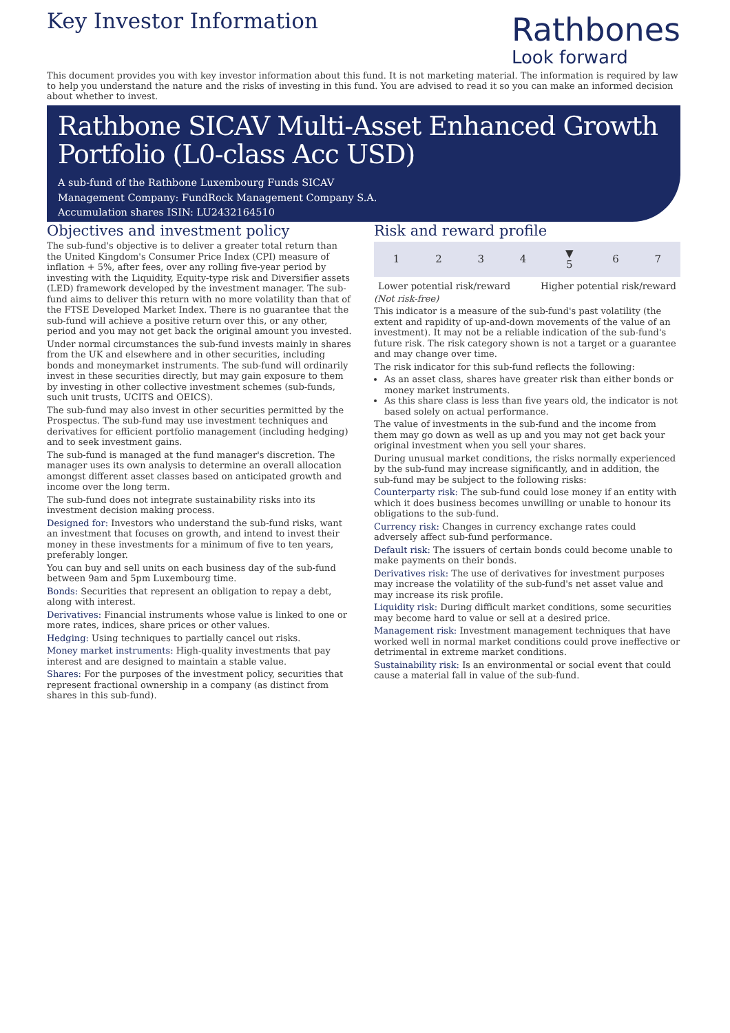Key Investor Information
Rathbones
Look forward
This document provides you with key investor information about this fund. It is not marketing material. The information is required by law to help you understand the nature and the risks of investing in this fund. You are advised to read it so you can make an informed decision about whether to invest.
Rathbone SICAV Multi-Asset Enhanced Growth Portfolio (L0-class Acc USD)
A sub-fund of the Rathbone Luxembourg Funds SICAV
Management Company: FundRock Management Company S.A.
Accumulation shares ISIN: LU2432164510
Objectives and investment policy
The sub-fund's objective is to deliver a greater total return than the United Kingdom's Consumer Price Index (CPI) measure of inflation + 5%, after fees, over any rolling five-year period by investing with the Liquidity, Equity-type risk and Diversifier assets (LED) framework developed by the investment manager. The sub-fund aims to deliver this return with no more volatility than that of the FTSE Developed Market Index. There is no guarantee that the sub-fund will achieve a positive return over this, or any other, period and you may not get back the original amount you invested.
Under normal circumstances the sub-fund invests mainly in shares from the UK and elsewhere and in other securities, including bonds and moneymarket instruments. The sub-fund will ordinarily invest in these securities directly, but may gain exposure to them by investing in other collective investment schemes (sub-funds, such unit trusts, UCITS and OEICS).
The sub-fund may also invest in other securities permitted by the Prospectus. The sub-fund may use investment techniques and derivatives for efficient portfolio management (including hedging) and to seek investment gains.
The sub-fund is managed at the fund manager's discretion. The manager uses its own analysis to determine an overall allocation amongst different asset classes based on anticipated growth and income over the long term.
The sub-fund does not integrate sustainability risks into its investment decision making process.
Designed for: Investors who understand the sub-fund risks, want an investment that focuses on growth, and intend to invest their money in these investments for a minimum of five to ten years, preferably longer.
You can buy and sell units on each business day of the sub-fund between 9am and 5pm Luxembourg time.
Bonds: Securities that represent an obligation to repay a debt, along with interest.
Derivatives: Financial instruments whose value is linked to one or more rates, indices, share prices or other values.
Hedging: Using techniques to partially cancel out risks.
Money market instruments: High-quality investments that pay interest and are designed to maintain a stable value.
Shares: For the purposes of the investment policy, securities that represent fractional ownership in a company (as distinct from shares in this sub-fund).
Risk and reward profile
| 1 | 2 | 3 | 4 | ▼ 5 | 6 | 7 |
Lower potential risk/reward Higher potential risk/reward
(Not risk-free)
This indicator is a measure of the sub-fund's past volatility (the extent and rapidity of up-and-down movements of the value of an investment). It may not be a reliable indication of the sub-fund's future risk. The risk category shown is not a target or a guarantee and may change over time.
The risk indicator for this sub-fund reflects the following:
As an asset class, shares have greater risk than either bonds or money market instruments.
As this share class is less than five years old, the indicator is not based solely on actual performance.
The value of investments in the sub-fund and the income from them may go down as well as up and you may not get back your original investment when you sell your shares.
During unusual market conditions, the risks normally experienced by the sub-fund may increase significantly, and in addition, the sub-fund may be subject to the following risks:
Counterparty risk: The sub-fund could lose money if an entity with which it does business becomes unwilling or unable to honour its obligations to the sub-fund.
Currency risk: Changes in currency exchange rates could adversely affect sub-fund performance.
Default risk: The issuers of certain bonds could become unable to make payments on their bonds.
Derivatives risk: The use of derivatives for investment purposes may increase the volatility of the sub-fund's net asset value and may increase its risk profile.
Liquidity risk: During difficult market conditions, some securities may become hard to value or sell at a desired price.
Management risk: Investment management techniques that have worked well in normal market conditions could prove ineffective or detrimental in extreme market conditions.
Sustainability risk: Is an environmental or social event that could cause a material fall in value of the sub-fund.